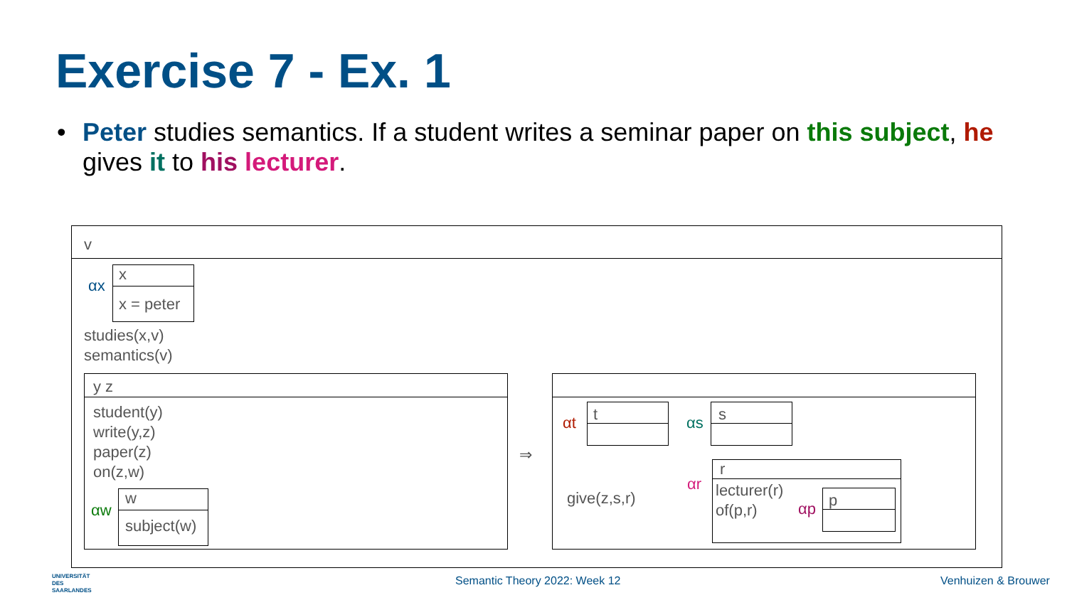Exercise 7 - Ex. 1
• Peter studies semantics. If a student writes a seminar paper on this subject, he gives it to his lecturer.
v
αx
x
x = peter
studies(x,v)
semantics(v)
y z
student(y)
write(y,z)
paper(z)
on(z,w)
αw
w
subject(w)
⇒
αt t αs s
give(z,s,r)
αr
r
lecturer(r)
of(p,r)
αp p
UNIVERSITÄT
DES
SAARLANDES
Semantic Theory 2022: Week 12 Venhuizen & Brouwer